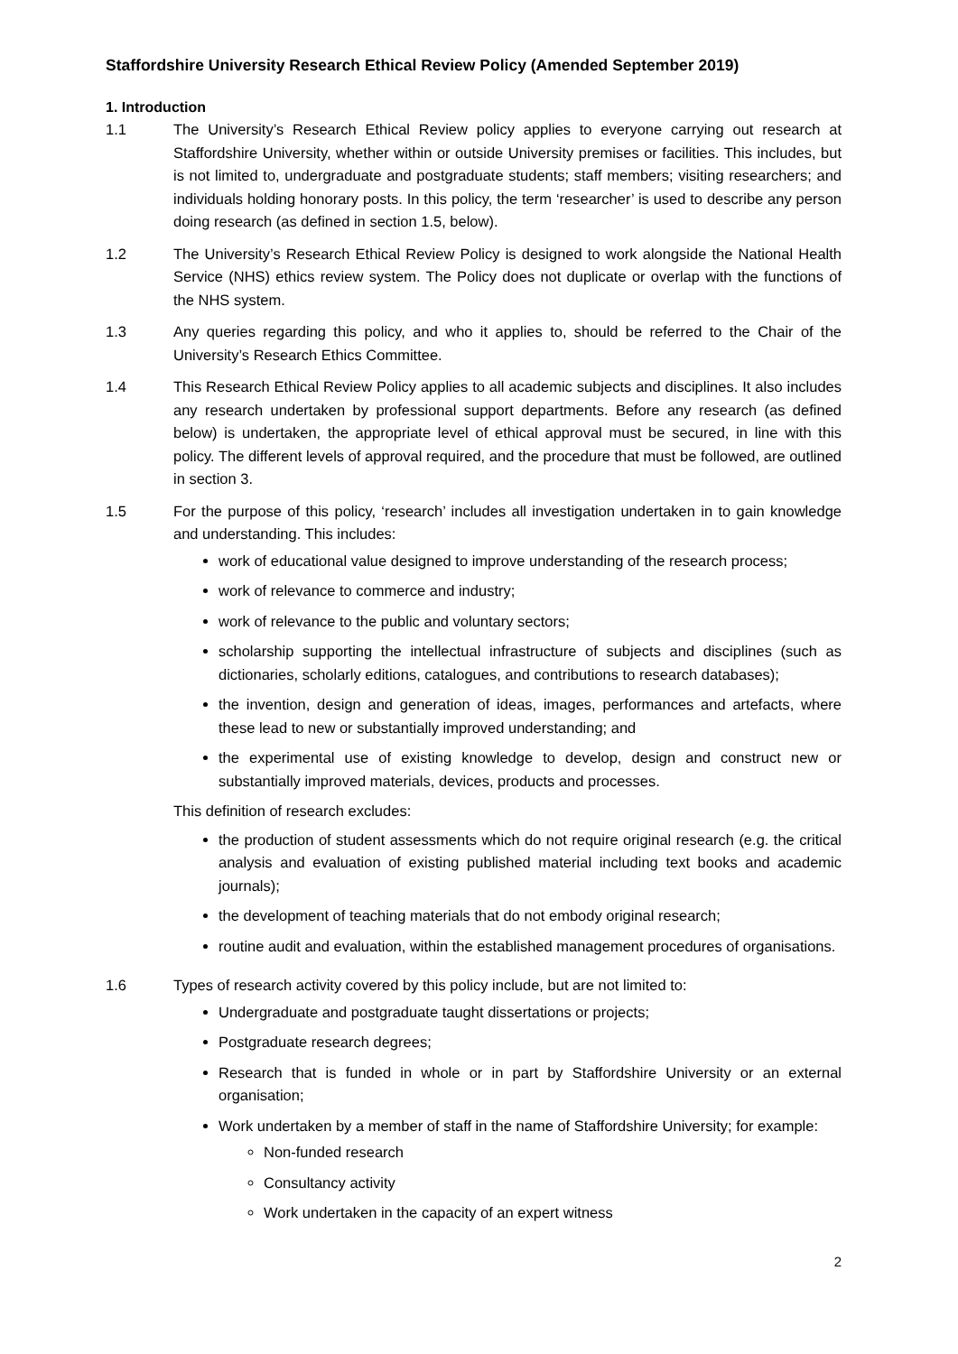Staffordshire University Research Ethical Review Policy (Amended September 2019)
1. Introduction
1.1 The University’s Research Ethical Review policy applies to everyone carrying out research at Staffordshire University, whether within or outside University premises or facilities. This includes, but is not limited to, undergraduate and postgraduate students; staff members; visiting researchers; and individuals holding honorary posts. In this policy, the term ‘researcher’ is used to describe any person doing research (as defined in section 1.5, below).
1.2 The University’s Research Ethical Review Policy is designed to work alongside the National Health Service (NHS) ethics review system. The Policy does not duplicate or overlap with the functions of the NHS system.
1.3 Any queries regarding this policy, and who it applies to, should be referred to the Chair of the University’s Research Ethics Committee.
1.4 This Research Ethical Review Policy applies to all academic subjects and disciplines. It also includes any research undertaken by professional support departments. Before any research (as defined below) is undertaken, the appropriate level of ethical approval must be secured, in line with this policy. The different levels of approval required, and the procedure that must be followed, are outlined in section 3.
1.5 For the purpose of this policy, ‘research’ includes all investigation undertaken in to gain knowledge and understanding. This includes:
work of educational value designed to improve understanding of the research process;
work of relevance to commerce and industry;
work of relevance to the public and voluntary sectors;
scholarship supporting the intellectual infrastructure of subjects and disciplines (such as dictionaries, scholarly editions, catalogues, and contributions to research databases);
the invention, design and generation of ideas, images, performances and artefacts, where these lead to new or substantially improved understanding; and
the experimental use of existing knowledge to develop, design and construct new or substantially improved materials, devices, products and processes.
This definition of research excludes:
the production of student assessments which do not require original research (e.g. the critical analysis and evaluation of existing published material including text books and academic journals);
the development of teaching materials that do not embody original research;
routine audit and evaluation, within the established management procedures of organisations.
1.6 Types of research activity covered by this policy include, but are not limited to:
Undergraduate and postgraduate taught dissertations or projects;
Postgraduate research degrees;
Research that is funded in whole or in part by Staffordshire University or an external organisation;
Work undertaken by a member of staff in the name of Staffordshire University; for example:
Non-funded research
Consultancy activity
Work undertaken in the capacity of an expert witness
2